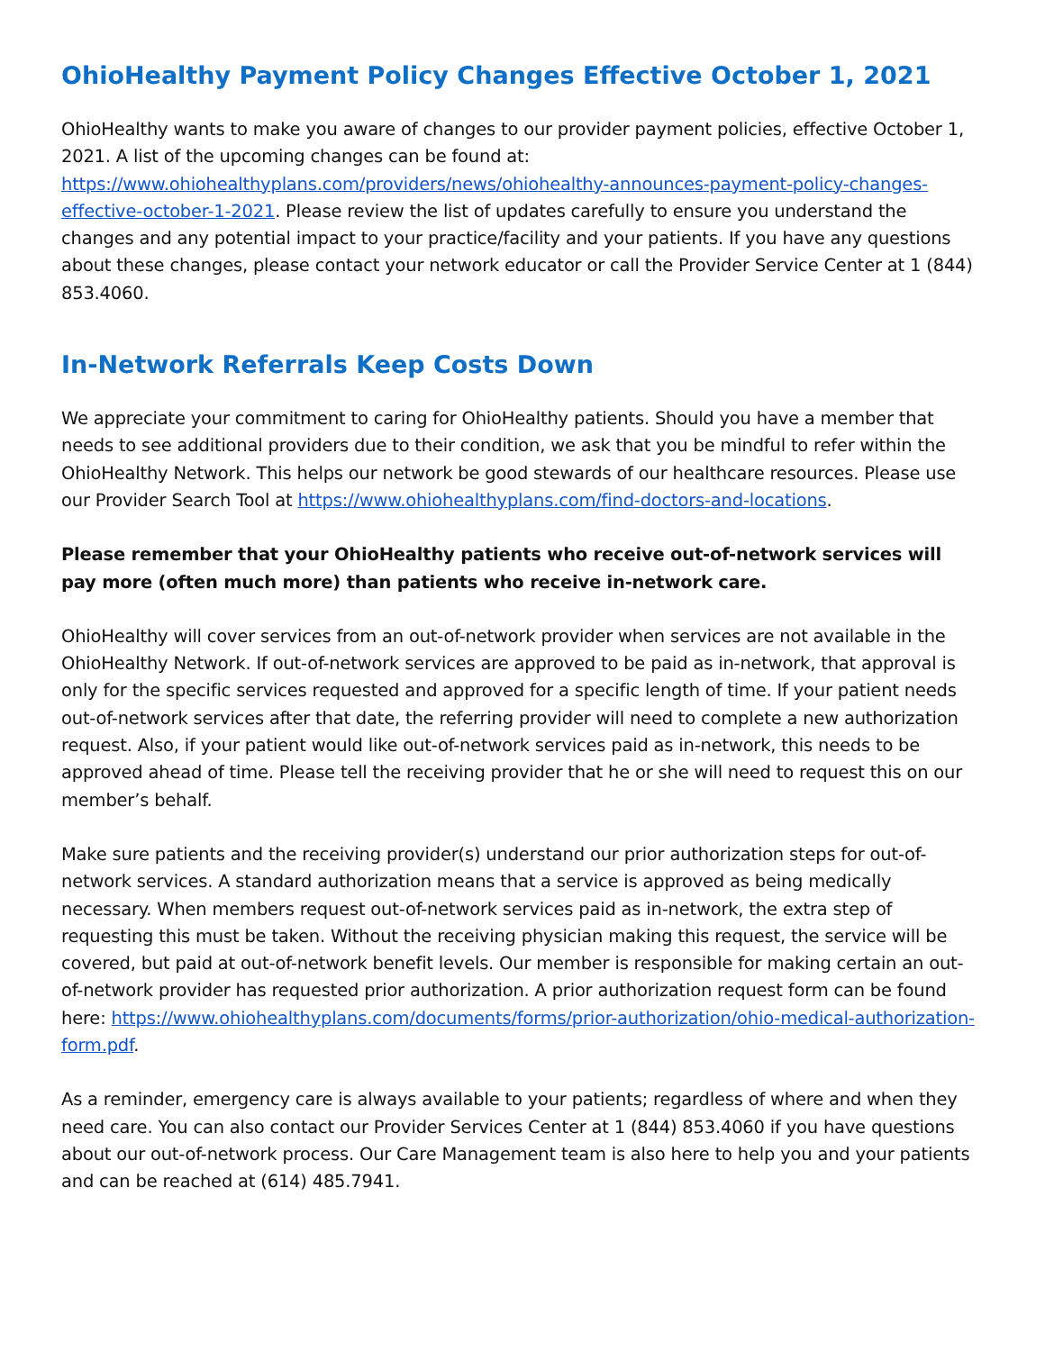OhioHealthy Payment Policy Changes Effective October 1, 2021
OhioHealthy wants to make you aware of changes to our provider payment policies, effective October 1, 2021. A list of the upcoming changes can be found at: https://www.ohiohealthyplans.com/providers/news/ohiohealthy-announces-payment-policy-changes-effective-october-1-2021. Please review the list of updates carefully to ensure you understand the changes and any potential impact to your practice/facility and your patients. If you have any questions about these changes, please contact your network educator or call the Provider Service Center at 1 (844) 853.4060.
In-Network Referrals Keep Costs Down
We appreciate your commitment to caring for OhioHealthy patients. Should you have a member that needs to see additional providers due to their condition, we ask that you be mindful to refer within the OhioHealthy Network. This helps our network be good stewards of our healthcare resources. Please use our Provider Search Tool at https://www.ohiohealthyplans.com/find-doctors-and-locations.
Please remember that your OhioHealthy patients who receive out-of-network services will pay more (often much more) than patients who receive in-network care.
OhioHealthy will cover services from an out-of-network provider when services are not available in the OhioHealthy Network. If out-of-network services are approved to be paid as in-network, that approval is only for the specific services requested and approved for a specific length of time. If your patient needs out-of-network services after that date, the referring provider will need to complete a new authorization request. Also, if your patient would like out-of-network services paid as in-network, this needs to be approved ahead of time. Please tell the receiving provider that he or she will need to request this on our member’s behalf.
Make sure patients and the receiving provider(s) understand our prior authorization steps for out-of-network services. A standard authorization means that a service is approved as being medically necessary. When members request out-of-network services paid as in-network, the extra step of requesting this must be taken. Without the receiving physician making this request, the service will be covered, but paid at out-of-network benefit levels. Our member is responsible for making certain an out-of-network provider has requested prior authorization. A prior authorization request form can be found here: https://www.ohiohealthyplans.com/documents/forms/prior-authorization/ohio-medical-authorization-form.pdf.
As a reminder, emergency care is always available to your patients; regardless of where and when they need care. You can also contact our Provider Services Center at 1 (844) 853.4060 if you have questions about our out-of-network process. Our Care Management team is also here to help you and your patients and can be reached at (614) 485.7941.